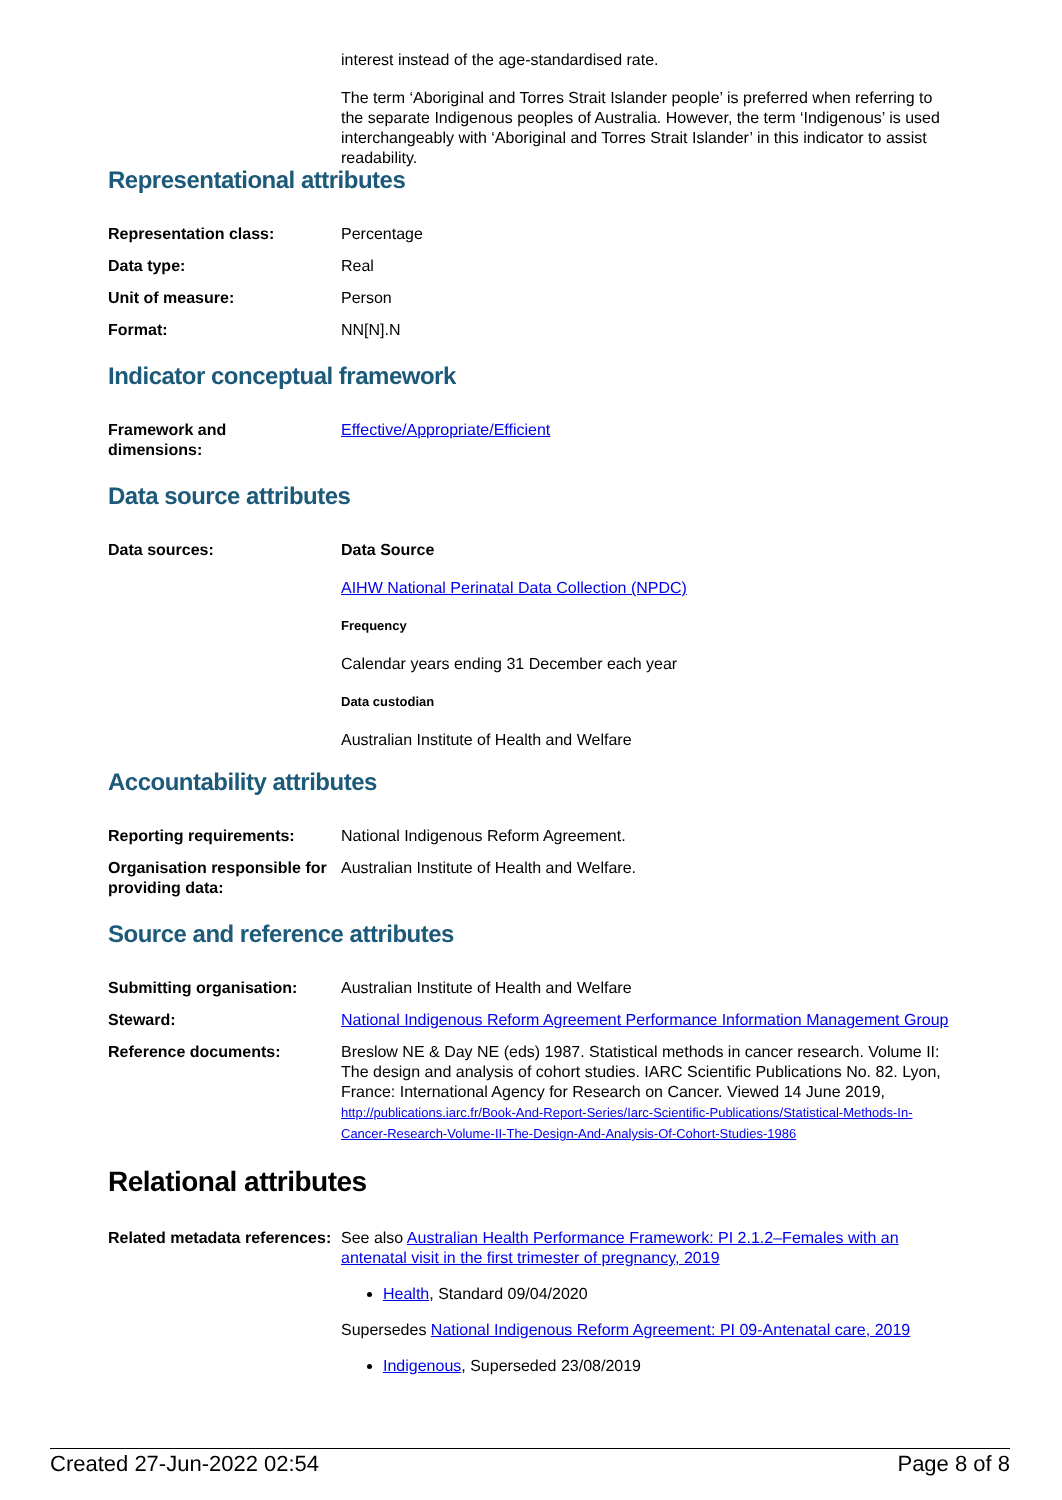interest instead of the age-standardised rate.
The term ‘Aboriginal and Torres Strait Islander people’ is preferred when referring to the separate Indigenous peoples of Australia. However, the term ‘Indigenous’ is used interchangeably with ‘Aboriginal and Torres Strait Islander’ in this indicator to assist readability.
Representational attributes
| Representation class: | Percentage |
| Data type: | Real |
| Unit of measure: | Person |
| Format: | NN[N].N |
Indicator conceptual framework
| Framework and dimensions: | Effective/Appropriate/Efficient |
Data source attributes
| Data sources: | Data Source AIHW National Perinatal Data Collection (NPDC) Frequency Calendar years ending 31 December each year Data custodian Australian Institute of Health and Welfare |
Accountability attributes
| Reporting requirements: | National Indigenous Reform Agreement. |
| Organisation responsible for providing data: | Australian Institute of Health and Welfare. |
Source and reference attributes
| Submitting organisation: | Australian Institute of Health and Welfare |
| Steward: | National Indigenous Reform Agreement Performance Information Management Group |
| Reference documents: | Breslow NE & Day NE (eds) 1987. Statistical methods in cancer research. Volume II: The design and analysis of cohort studies. IARC Scientific Publications No. 82. Lyon, France: International Agency for Research on Cancer. Viewed 14 June 2019, http://publications.iarc.fr/Book-And-Report-Series/Iarc-Scientific-Publications/Statistical-Methods-In-Cancer-Research-Volume-II-The-Design-And-Analysis-Of-Cohort-Studies-1986 |
Relational attributes
| Related metadata references: | See also Australian Health Performance Framework: PI 2.1.2–Females with an antenatal visit in the first trimester of pregnancy, 2019 Health , Standard 09/04/2020 Supersedes National Indigenous Reform Agreement: PI 09-Antenatal care, 2019 Indigenous , Superseded 23/08/2019 |
Created 27-Jun-2022 02:54 Page 8 of 8